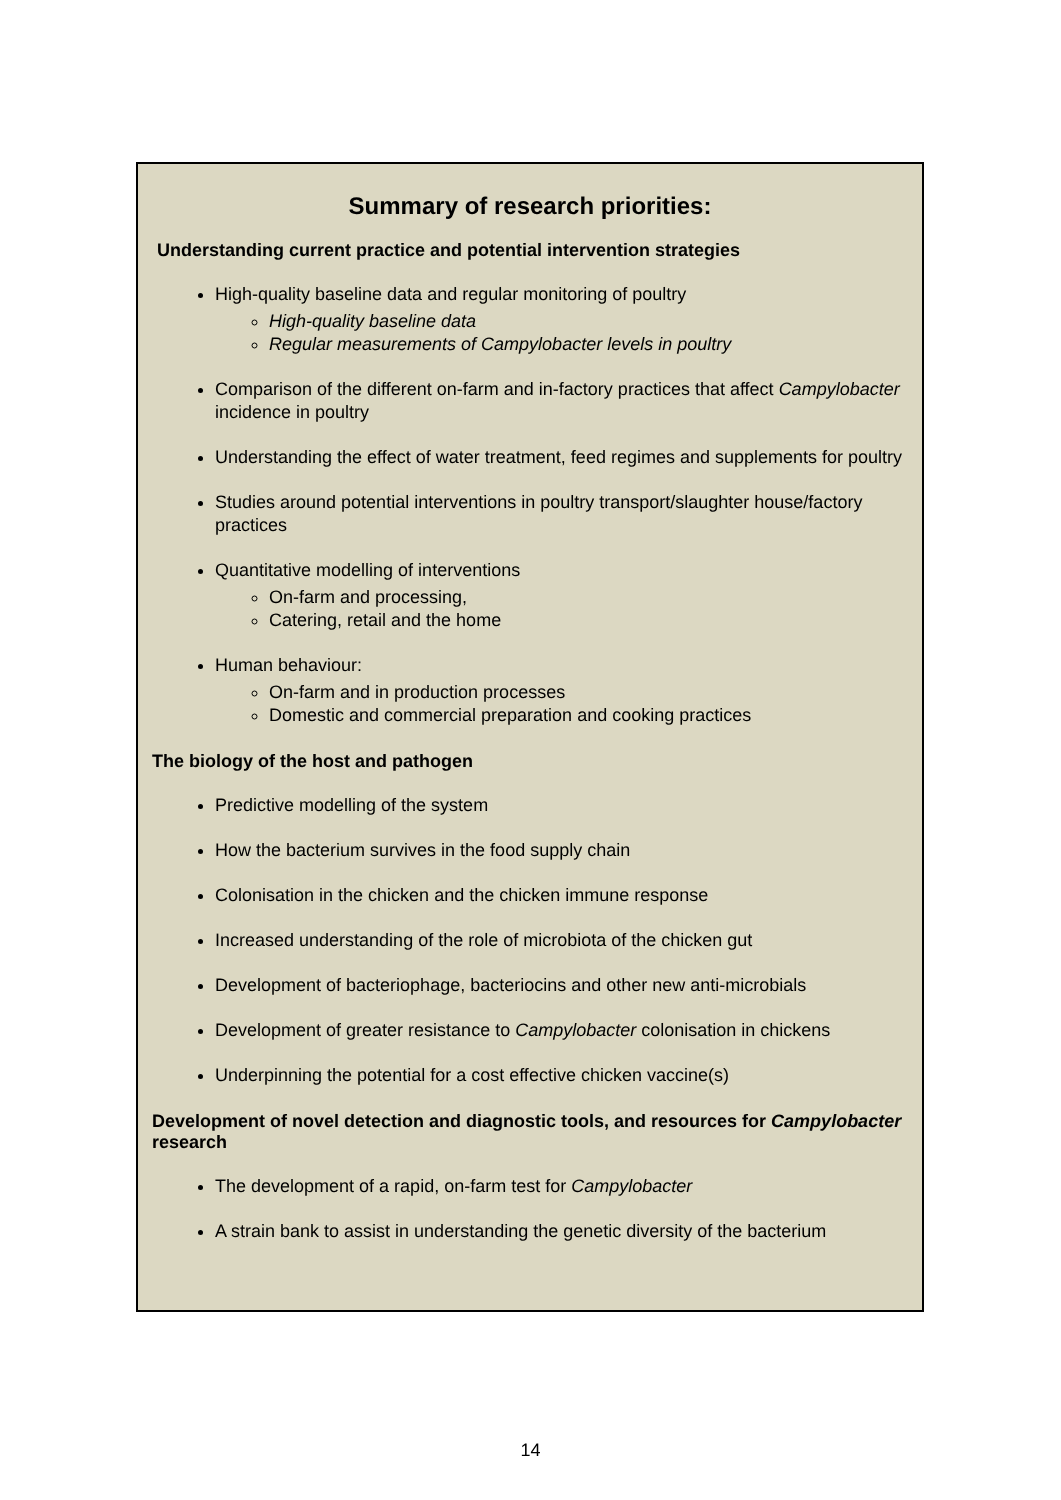Summary of research priorities:
Understanding current practice and potential intervention strategies
High-quality baseline data and regular monitoring of poultry
High-quality baseline data
Regular measurements of Campylobacter levels in poultry
Comparison of the different on-farm and in-factory practices that affect Campylobacter incidence in poultry
Understanding the effect of water treatment, feed regimes and supplements for poultry
Studies around potential interventions in poultry transport/slaughter house/factory practices
Quantitative modelling of interventions
On-farm and processing,
Catering, retail and the home
Human behaviour:
On-farm and in production processes
Domestic and commercial preparation and cooking practices
The biology of the host and pathogen
Predictive modelling of the system
How the bacterium survives in the food supply chain
Colonisation in the chicken and the chicken immune response
Increased understanding of the role of microbiota of the chicken gut
Development of bacteriophage, bacteriocins and other new anti-microbials
Development of greater resistance to Campylobacter colonisation in chickens
Underpinning the potential for a cost effective chicken vaccine(s)
Development of novel detection and diagnostic tools, and resources for Campylobacter research
The development of a rapid, on-farm test for Campylobacter
A strain bank to assist in understanding the genetic diversity of the bacterium
14